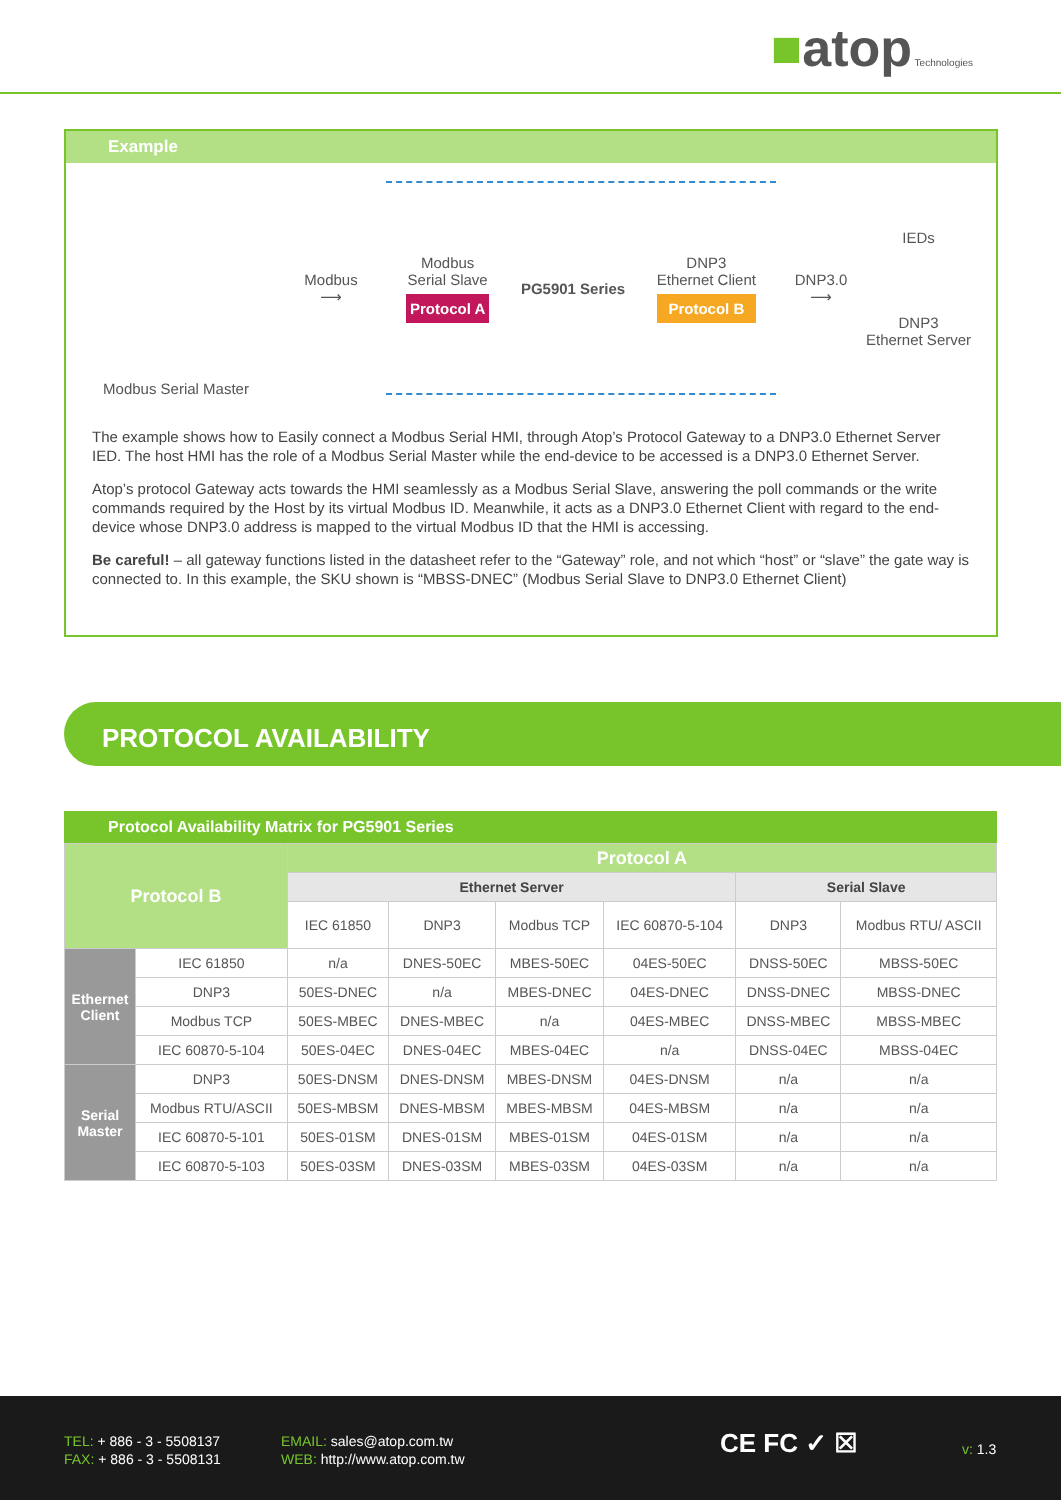■atop Technologies
Example
Modbus Serial Master
Modbus
⟶
Modbus
Serial Slave
Protocol A
PG5901 Series
DNP3
Ethernet Client
Protocol B
DNP3.0
⟶
IEDs
DNP3
Ethernet Server
The example shows how to Easily connect a Modbus Serial HMI, through Atop’s Protocol Gateway to a DNP3.0 Ethernet Server IED. The host HMI has the role of a Modbus Serial Master while the end-device to be accessed is a DNP3.0 Ethernet Server.
Atop’s protocol Gateway acts towards the HMI seamlessly as a Modbus Serial Slave, answering the poll commands or the write commands required by the Host by its virtual Modbus ID. Meanwhile, it acts as a DNP3.0 Ethernet Client with regard to the end-device whose DNP3.0 address is mapped to the virtual Modbus ID that the HMI is accessing.
Be careful! – all gateway functions listed in the datasheet refer to the “Gateway” role, and not which “host” or “slave” the gate way is connected to. In this example, the SKU shown is “MBSS-DNEC” (Modbus Serial Slave to DNP3.0 Ethernet Client)
PROTOCOL AVAILABILITY
Protocol Availability Matrix for PG5901 Series
| Protocol B | | Protocol A | | | | | |
| --- | --- | --- | --- | --- | --- | --- | --- |
| | | Ethernet Server | | | | Serial Slave | |
| | | IEC 61850 | DNP3 | Modbus TCP | IEC 60870-5-104 | DNP3 | Modbus RTU/ ASCII |
| Ethernet Client | IEC 61850 | n/a | DNES-50EC | MBES-50EC | 04ES-50EC | DNSS-50EC | MBSS-50EC |
| | DNP3 | 50ES-DNEC | n/a | MBES-DNEC | 04ES-DNEC | DNSS-DNEC | MBSS-DNEC |
| | Modbus TCP | 50ES-MBEC | DNES-MBEC | n/a | 04ES-MBEC | DNSS-MBEC | MBSS-MBEC |
| | IEC 60870-5-104 | 50ES-04EC | DNES-04EC | MBES-04EC | n/a | DNSS-04EC | MBSS-04EC |
| Serial Master | DNP3 | 50ES-DNSM | DNES-DNSM | MBES-DNSM | 04ES-DNSM | n/a | n/a |
| | Modbus RTU/ASCII | 50ES-MBSM | DNES-MBSM | MBES-MBSM | 04ES-MBSM | n/a | n/a |
| | IEC 60870-5-101 | 50ES-01SM | DNES-01SM | MBES-01SM | 04ES-01SM | n/a | n/a |
| | IEC 60870-5-103 | 50ES-03SM | DNES-03SM | MBES-03SM | 04ES-03SM | n/a | n/a |
TEL: + 886 - 3 - 5508137
FAX: + 886 - 3 - 5508131
EMAIL: sales@atop.com.tw
WEB: http://www.atop.com.tw
CE FC ✓ ☒ v: 1.3